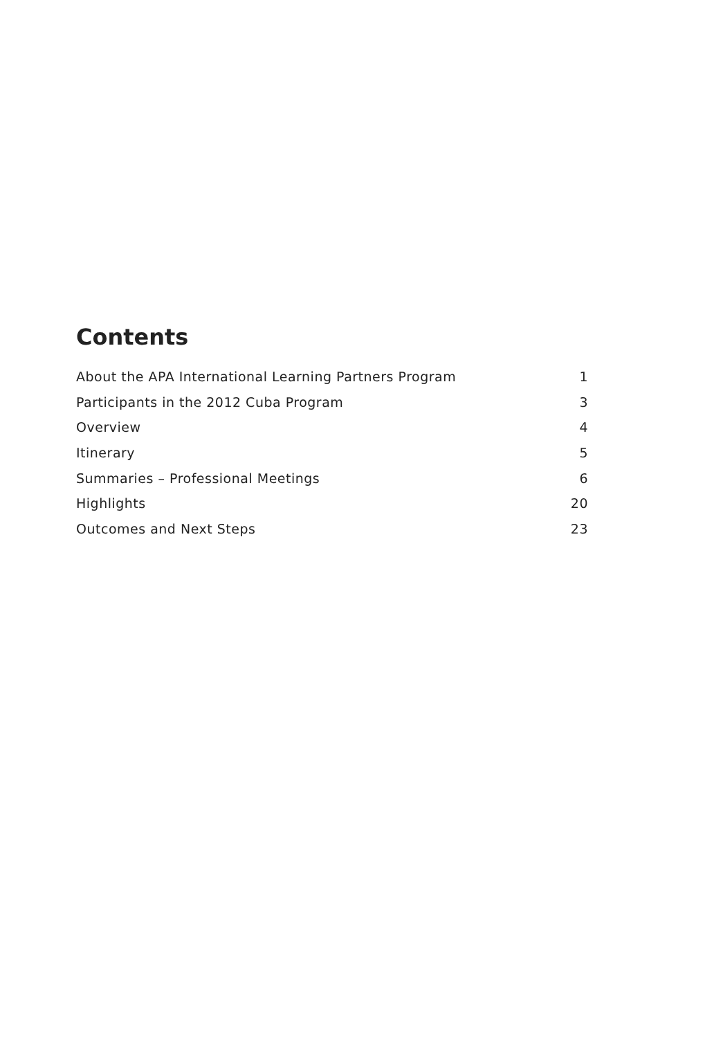Contents
About the APA International Learning Partners Program 1
Participants in the 2012 Cuba Program 3
Overview 4
Itinerary 5
Summaries – Professional Meetings 6
Highlights 20
Outcomes and Next Steps 23